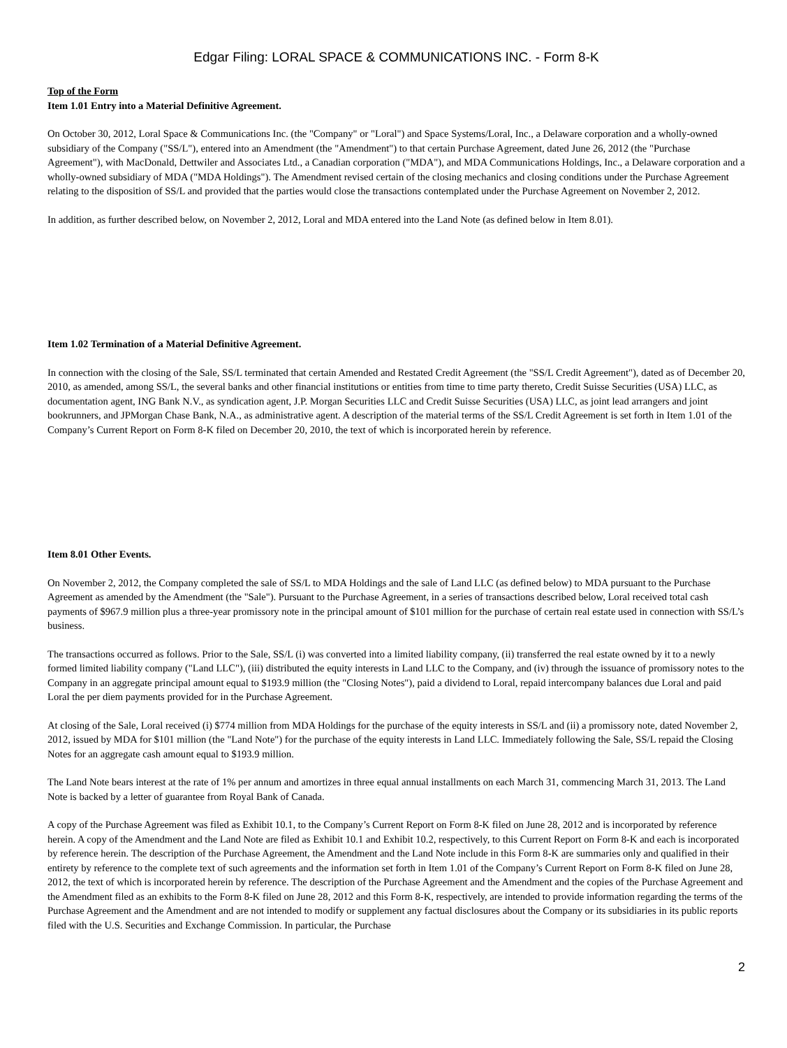Edgar Filing: LORAL SPACE & COMMUNICATIONS INC. - Form 8-K
Top of the Form
Item 1.01 Entry into a Material Definitive Agreement.
On October 30, 2012, Loral Space & Communications Inc. (the "Company" or "Loral") and Space Systems/Loral, Inc., a Delaware corporation and a wholly-owned subsidiary of the Company ("SS/L"), entered into an Amendment (the "Amendment") to that certain Purchase Agreement, dated June 26, 2012 (the "Purchase Agreement"), with MacDonald, Dettwiler and Associates Ltd., a Canadian corporation ("MDA"), and MDA Communications Holdings, Inc., a Delaware corporation and a wholly-owned subsidiary of MDA ("MDA Holdings"). The Amendment revised certain of the closing mechanics and closing conditions under the Purchase Agreement relating to the disposition of SS/L and provided that the parties would close the transactions contemplated under the Purchase Agreement on November 2, 2012.
In addition, as further described below, on November 2, 2012, Loral and MDA entered into the Land Note (as defined below in Item 8.01).
Item 1.02 Termination of a Material Definitive Agreement.
In connection with the closing of the Sale, SS/L terminated that certain Amended and Restated Credit Agreement (the "SS/L Credit Agreement"), dated as of December 20, 2010, as amended, among SS/L, the several banks and other financial institutions or entities from time to time party thereto, Credit Suisse Securities (USA) LLC, as documentation agent, ING Bank N.V., as syndication agent, J.P. Morgan Securities LLC and Credit Suisse Securities (USA) LLC, as joint lead arrangers and joint bookrunners, and JPMorgan Chase Bank, N.A., as administrative agent. A description of the material terms of the SS/L Credit Agreement is set forth in Item 1.01 of the Company’s Current Report on Form 8-K filed on December 20, 2010, the text of which is incorporated herein by reference.
Item 8.01 Other Events.
On November 2, 2012, the Company completed the sale of SS/L to MDA Holdings and the sale of Land LLC (as defined below) to MDA pursuant to the Purchase Agreement as amended by the Amendment (the "Sale"). Pursuant to the Purchase Agreement, in a series of transactions described below, Loral received total cash payments of $967.9 million plus a three-year promissory note in the principal amount of $101 million for the purchase of certain real estate used in connection with SS/L’s business.
The transactions occurred as follows. Prior to the Sale, SS/L (i) was converted into a limited liability company, (ii) transferred the real estate owned by it to a newly formed limited liability company ("Land LLC"), (iii) distributed the equity interests in Land LLC to the Company, and (iv) through the issuance of promissory notes to the Company in an aggregate principal amount equal to $193.9 million (the "Closing Notes"), paid a dividend to Loral, repaid intercompany balances due Loral and paid Loral the per diem payments provided for in the Purchase Agreement.
At closing of the Sale, Loral received (i) $774 million from MDA Holdings for the purchase of the equity interests in SS/L and (ii) a promissory note, dated November 2, 2012, issued by MDA for $101 million (the "Land Note") for the purchase of the equity interests in Land LLC. Immediately following the Sale, SS/L repaid the Closing Notes for an aggregate cash amount equal to $193.9 million.
The Land Note bears interest at the rate of 1% per annum and amortizes in three equal annual installments on each March 31, commencing March 31, 2013. The Land Note is backed by a letter of guarantee from Royal Bank of Canada.
A copy of the Purchase Agreement was filed as Exhibit 10.1, to the Company’s Current Report on Form 8-K filed on June 28, 2012 and is incorporated by reference herein. A copy of the Amendment and the Land Note are filed as Exhibit 10.1 and Exhibit 10.2, respectively, to this Current Report on Form 8-K and each is incorporated by reference herein. The description of the Purchase Agreement, the Amendment and the Land Note include in this Form 8-K are summaries only and qualified in their entirety by reference to the complete text of such agreements and the information set forth in Item 1.01 of the Company’s Current Report on Form 8-K filed on June 28, 2012, the text of which is incorporated herein by reference. The description of the Purchase Agreement and the Amendment and the copies of the Purchase Agreement and the Amendment filed as an exhibits to the Form 8-K filed on June 28, 2012 and this Form 8-K, respectively, are intended to provide information regarding the terms of the Purchase Agreement and the Amendment and are not intended to modify or supplement any factual disclosures about the Company or its subsidiaries in its public reports filed with the U.S. Securities and Exchange Commission. In particular, the Purchase
2